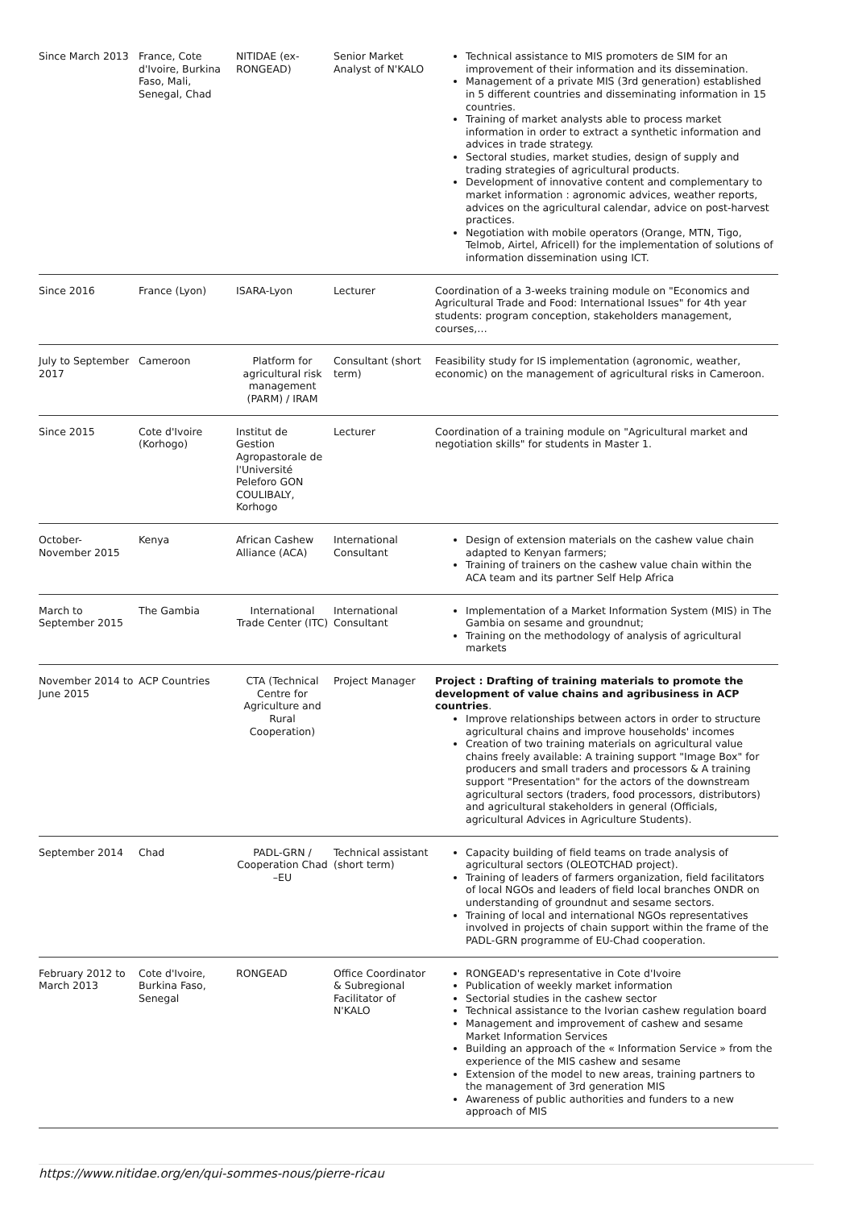| Since March 2013 | France, Cote d'Ivoire, Burkina Faso, Mali, Senegal, Chad | NITIDAE (ex-RONGEAD) | Senior Market Analyst of N'KALO | Technical assistance to MIS promoters de SIM for an improvement of their information and its dissemination. Management of a private MIS (3rd generation) established in 5 different countries and disseminating information in 15 countries. Training of market analysts able to process market information in order to extract a synthetic information and advices in trade strategy. Sectoral studies, market studies, design of supply and trading strategies of agricultural products. Development of innovative content and complementary to market information : agronomic advices, weather reports, advices on the agricultural calendar, advice on post-harvest practices. Negotiation with mobile operators (Orange, MTN, Tigo, Telmob, Airtel, Africell) for the implementation of solutions of information dissemination using ICT. |
| Since 2016 | France (Lyon) | ISARA-Lyon | Lecturer | Coordination of a 3-weeks training module on "Economics and Agricultural Trade and Food: International Issues" for 4th year students: program conception, stakeholders management, courses,… |
| July to September 2017 | Cameroon | Platform for agricultural risk management (PARM) / IRAM | Consultant (short term) | Feasibility study for IS implementation (agronomic, weather, economic) on the management of agricultural risks in Cameroon. |
| Since 2015 | Cote d'Ivoire (Korhogo) | Institut de Gestion Agropastorale de l'Université Peleforo GON COULIBALY, Korhogo | Lecturer | Coordination of a training module on "Agricultural market and negotiation skills" for students in Master 1. |
| October-November 2015 | Kenya | African Cashew Alliance (ACA) | International Consultant | Design of extension materials on the cashew value chain adapted to Kenyan farmers; Training of trainers on the cashew value chain within the ACA team and its partner Self Help Africa |
| March to September 2015 | The Gambia | International Trade Center (ITC) | International Consultant | Implementation of a Market Information System (MIS) in The Gambia on sesame and groundnut; Training on the methodology of analysis of agricultural markets |
| November 2014 to June 2015 | ACP Countries | CTA (Technical Centre for Agriculture and Rural Cooperation) | Project Manager | Project : Drafting of training materials to promote the development of value chains and agribusiness in ACP countries . Improve relationships between actors in order to structure agricultural chains and improve households' incomes Creation of two training materials on agricultural value chains freely available: A training support "Image Box" for producers and small traders and processors & A training support "Presentation" for the actors of the downstream agricultural sectors (traders, food processors, distributors) and agricultural stakeholders in general (Officials, agricultural Advices in Agriculture Students). |
| September 2014 | Chad | PADL-GRN / Cooperation Chad –EU | Technical assistant (short term) | Capacity building of field teams on trade analysis of agricultural sectors (OLEOTCHAD project). Training of leaders of farmers organization, field facilitators of local NGOs and leaders of field local branches ONDR on understanding of groundnut and sesame sectors. Training of local and international NGOs representatives involved in projects of chain support within the frame of the PADL-GRN programme of EU-Chad cooperation. |
| February 2012 to March 2013 | Cote d'Ivoire, Burkina Faso, Senegal | RONGEAD | Office Coordinator & Subregional Facilitator of N'KALO | RONGEAD's representative in Cote d'Ivoire Publication of weekly market information Sectorial studies in the cashew sector Technical assistance to the Ivorian cashew regulation board Management and improvement of cashew and sesame Market Information Services Building an approach of the « Information Service » from the experience of the MIS cashew and sesame Extension of the model to new areas, training partners to the management of 3rd generation MIS Awareness of public authorities and funders to a new approach of MIS |
https://www.nitidae.org/en/qui-sommes-nous/pierre-ricau